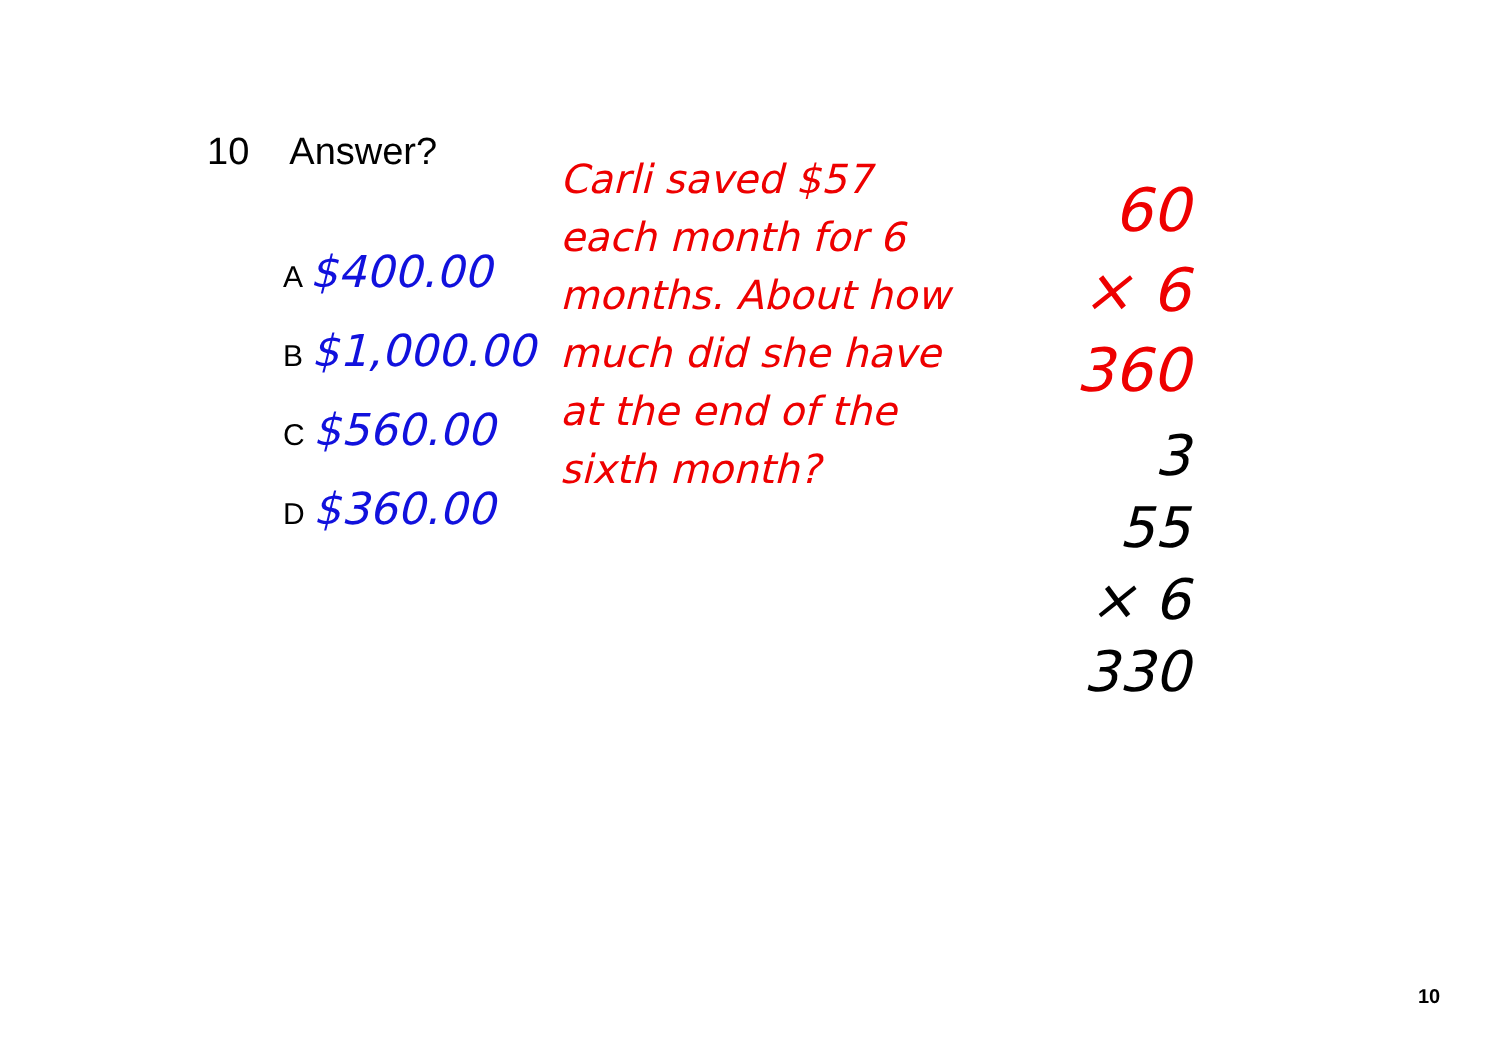10 Answer?
A $400.00
B $1,000.00
C $560.00
D $360.00
Carli saved $57 each month for 6 months. About how much did she have at the end of the sixth month?
60
× 6
360
3
55
× 6
330
10